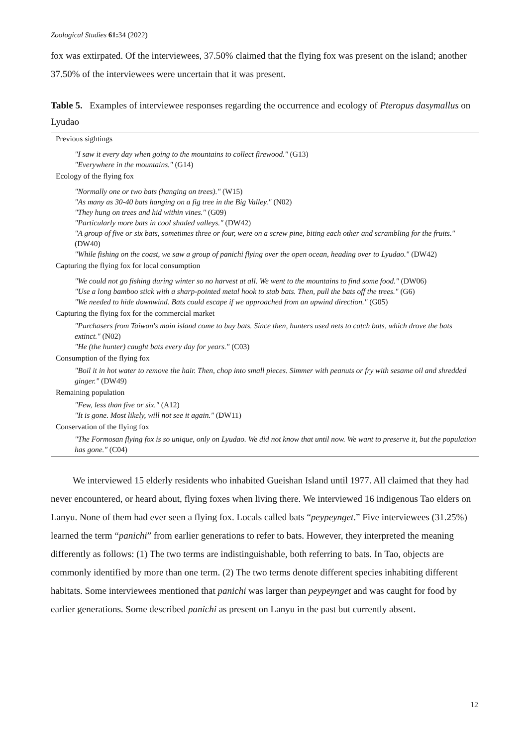Zoological Studies 61: 34 (2022)
fox was extirpated. Of the interviewees, 37.50% claimed that the flying fox was present on the island; another 37.50% of the interviewees were uncertain that it was present.
Table 5. Examples of interviewee responses regarding the occurrence and ecology of Pteropus dasymallus on Lyudao
| Previous sightings |
| "I saw it every day when going to the mountains to collect firewood." (G13) |
| "Everywhere in the mountains." (G14) |
| Ecology of the flying fox |
| "Normally one or two bats (hanging on trees)." (W15) |
| "As many as 30-40 bats hanging on a fig tree in the Big Valley." (N02) |
| "They hung on trees and hid within vines." (G09) |
| "Particularly more bats in cool shaded valleys." (DW42) |
| "A group of five or six bats, sometimes three or four, were on a screw pine, biting each other and scrambling for the fruits." (DW40) |
| "While fishing on the coast, we saw a group of panichi flying over the open ocean, heading over to Lyudao." (DW42) |
| Capturing the flying fox for local consumption |
| "We could not go fishing during winter so no harvest at all. We went to the mountains to find some food." (DW06) |
| "Use a long bamboo stick with a sharp-pointed metal hook to stab bats. Then, pull the bats off the trees." (G6) |
| "We needed to hide downwind. Bats could escape if we approached from an upwind direction." (G05) |
| Capturing the flying fox for the commercial market |
| "Purchasers from Taiwan's main island come to buy bats. Since then, hunters used nets to catch bats, which drove the bats extinct." (N02) |
| "He (the hunter) caught bats every day for years." (C03) |
| Consumption of the flying fox |
| "Boil it in hot water to remove the hair. Then, chop into small pieces. Simmer with peanuts or fry with sesame oil and shredded ginger." (DW49) |
| Remaining population |
| "Few, less than five or six." (A12) |
| "It is gone. Most likely, will not see it again." (DW11) |
| Conservation of the flying fox |
| "The Formosan flying fox is so unique, only on Lyudao. We did not know that until now. We want to preserve it, but the population has gone." (C04) |
We interviewed 15 elderly residents who inhabited Gueishan Island until 1977. All claimed that they had never encountered, or heard about, flying foxes when living there. We interviewed 16 indigenous Tao elders on Lanyu. None of them had ever seen a flying fox. Locals called bats “peypeynget.” Five interviewees (31.25%) learned the term “panichi” from earlier generations to refer to bats. However, they interpreted the meaning differently as follows: (1) The two terms are indistinguishable, both referring to bats. In Tao, objects are commonly identified by more than one term. (2) The two terms denote different species inhabiting different habitats. Some interviewees mentioned that panichi was larger than peypeynget and was caught for food by earlier generations. Some described panichi as present on Lanyu in the past but currently absent.
12